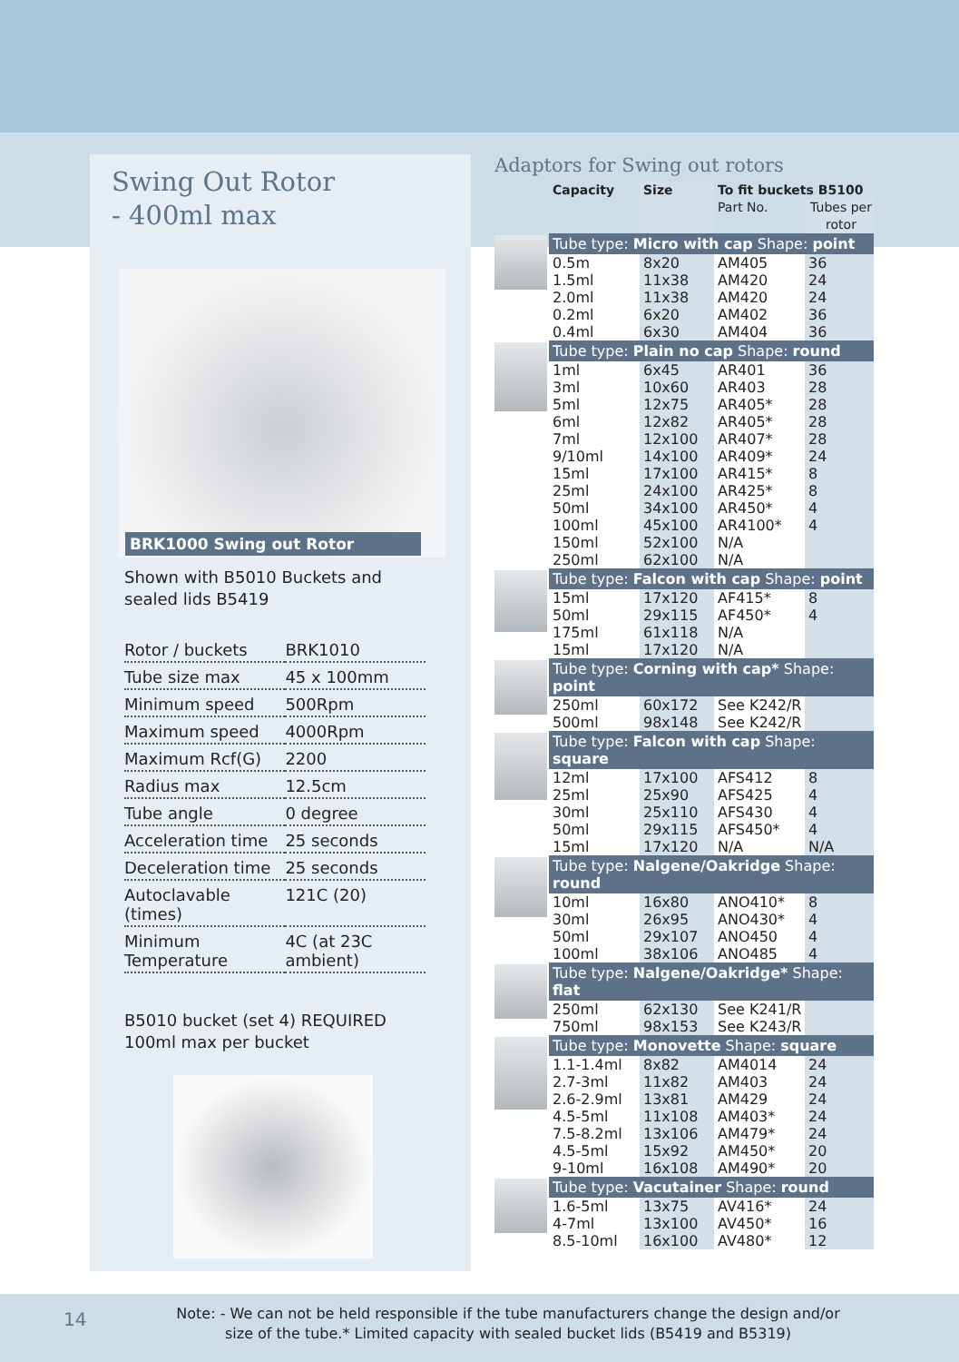Swing Out Rotor
- 400ml max
BRK1000 Swing out Rotor
Shown with B5010 Buckets and
sealed lids B5419
| Rotor / buckets | BRK1010 |
| Tube size max | 45 x 100mm |
| Minimum speed | 500Rpm |
| Maximum speed | 4000Rpm |
| Maximum Rcf(G) | 2200 |
| Radius max | 12.5cm |
| Tube angle | 0 degree |
| Acceleration time | 25 seconds |
| Deceleration time | 25 seconds |
| Autoclavable (times) | 121C (20) |
| Minimum Temperature | 4C (at 23C ambient) |
B5010 bucket (set 4) REQUIRED
100ml max per bucket
Adaptors for Swing out rotors
| | Capacity | Size | To fit buckets B5100 | |
| --- | --- | --- | --- | --- |
| | | | Part No. | Tubes per rotor |
| | Tube type: Micro with cap Shape: point | | | |
| | 0.5m | 8x20 | AM405 | 36 |
| | 1.5ml | 11x38 | AM420 | 24 |
| | 2.0ml | 11x38 | AM420 | 24 |
| | 0.2ml | 6x20 | AM402 | 36 |
| | 0.4ml | 6x30 | AM404 | 36 |
| | Tube type: Plain no cap Shape: round | | | |
| | 1ml | 6x45 | AR401 | 36 |
| | 3ml | 10x60 | AR403 | 28 |
| | 5ml | 12x75 | AR405* | 28 |
| | 6ml | 12x82 | AR405* | 28 |
| | 7ml | 12x100 | AR407* | 28 |
| | 9/10ml | 14x100 | AR409* | 24 |
| | 15ml | 17x100 | AR415* | 8 |
| | 25ml | 24x100 | AR425* | 8 |
| | 50ml | 34x100 | AR450* | 4 |
| | 100ml | 45x100 | AR4100* | 4 |
| | 150ml | 52x100 | N/A | |
| | 250ml | 62x100 | N/A | |
| | Tube type: Falcon with cap Shape: point | | | |
| | 15ml | 17x120 | AF415* | 8 |
| | 50ml | 29x115 | AF450* | 4 |
| | 175ml | 61x118 | N/A | |
| | 15ml | 17x120 | N/A | |
| | Tube type: Corning with cap* Shape: point | | | |
| | 250ml | 60x172 | See K242/R | |
| | 500ml | 98x148 | See K242/R | |
| | Tube type: Falcon with cap Shape: square | | | |
| | 12ml | 17x100 | AFS412 | 8 |
| | 25ml | 25x90 | AFS425 | 4 |
| | 30ml | 25x110 | AFS430 | 4 |
| | 50ml | 29x115 | AFS450* | 4 |
| | 15ml | 17x120 | N/A | N/A |
| | Tube type: Nalgene/Oakridge Shape: round | | | |
| | 10ml | 16x80 | ANO410* | 8 |
| | 30ml | 26x95 | ANO430* | 4 |
| | 50ml | 29x107 | ANO450 | 4 |
| | 100ml | 38x106 | ANO485 | 4 |
| | Tube type: Nalgene/Oakridge* Shape: flat | | | |
| | 250ml | 62x130 | See K241/R | |
| | 750ml | 98x153 | See K243/R | |
| | Tube type: Monovette Shape: square | | | |
| | 1.1-1.4ml | 8x82 | AM4014 | 24 |
| | 2.7-3ml | 11x82 | AM403 | 24 |
| | 2.6-2.9ml | 13x81 | AM429 | 24 |
| | 4.5-5ml | 11x108 | AM403* | 24 |
| | 7.5-8.2ml | 13x106 | AM479* | 24 |
| | 4.5-5ml | 15x92 | AM450* | 20 |
| | 9-10ml | 16x108 | AM490* | 20 |
| | Tube type: Vacutainer Shape: round | | | |
| | 1.6-5ml | 13x75 | AV416* | 24 |
| | 4-7ml | 13x100 | AV450* | 16 |
| | 8.5-10ml | 16x100 | AV480* | 12 |
14
Note: - We can not be held responsible if the tube manufacturers change the design and/or size of the tube.* Limited capacity with sealed bucket lids (B5419 and B5319)